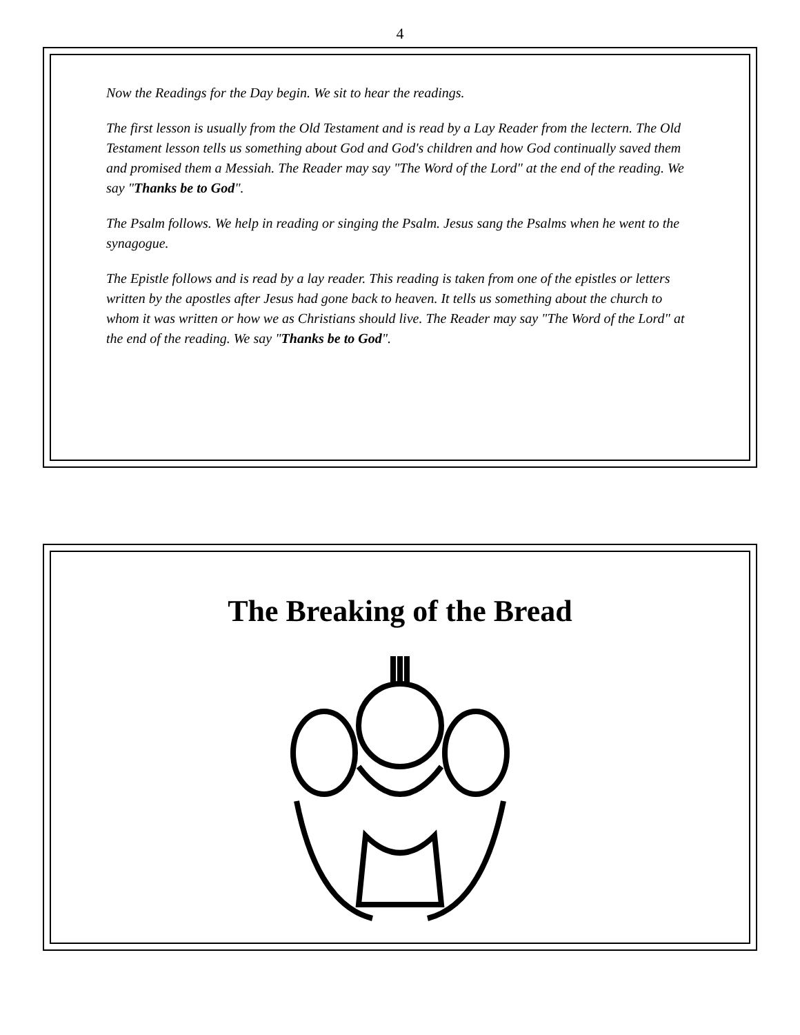4
Now the Readings for the Day begin. We sit to hear the readings.
The first lesson is usually from the Old Testament and is read by a Lay Reader from the lectern. The Old Testament lesson tells us something about God and God's children and how God continually saved them and promised them a Messiah. The Reader may say "The Word of the Lord" at the end of the reading. We say "Thanks be to God".
The Psalm follows. We help in reading or singing the Psalm. Jesus sang the Psalms when he went to the synagogue.
The Epistle follows and is read by a lay reader. This reading is taken from one of the epistles or letters written by the apostles after Jesus had gone back to heaven. It tells us something about the church to whom it was written or how we as Christians should live. The Reader may say "The Word of the Lord" at the end of the reading. We say "Thanks be to God".
The Breaking of the Bread